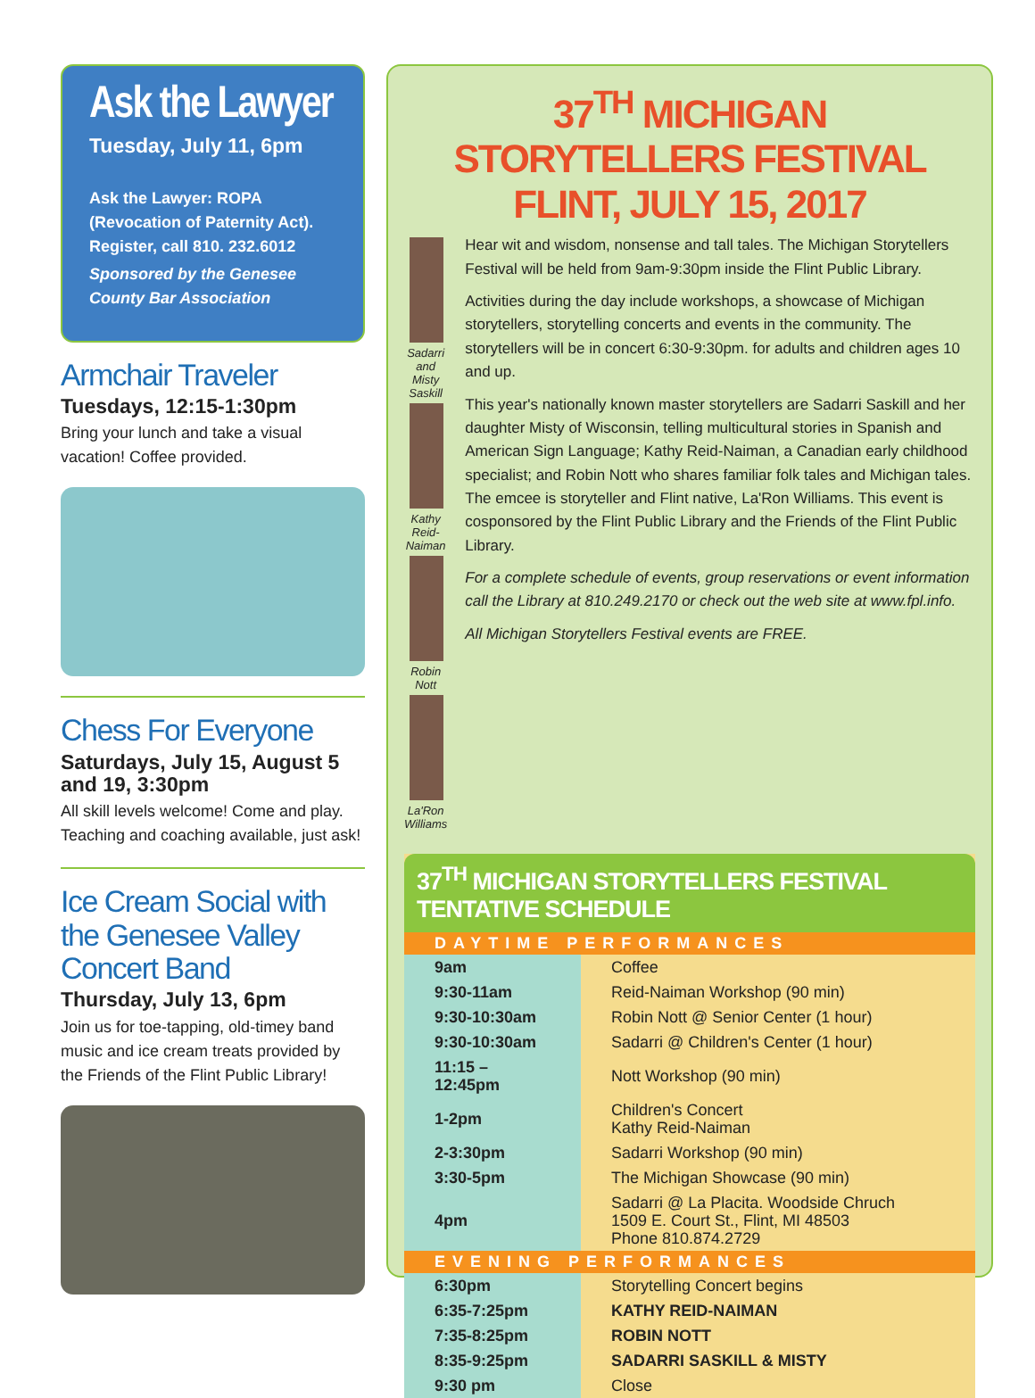Ask the Lawyer
Tuesday, July 11, 6pm
Ask the Lawyer: ROPA (Revocation of Paternity Act). Register, call 810. 232.6012
Sponsored by the Genesee County Bar Association
Armchair Traveler
Tuesdays, 12:15-1:30pm
Bring your lunch and take a visual vacation! Coffee provided.
Chess For Everyone
Saturdays, July 15, August 5 and 19, 3:30pm
All skill levels welcome! Come and play. Teaching and coaching available, just ask!
Ice Cream Social with the Genesee Valley Concert Band
Thursday, July 13, 6pm
Join us for toe-tapping, old-timey band music and ice cream treats provided by the Friends of the Flint Public Library!
37<sup>TH</sup> MICHIGAN STORYTELLERS FESTIVAL
FLINT, JULY 15, 2017
Sadarri and Misty Saskill
Kathy Reid-Naiman
Robin Nott
La'Ron Williams
Hear wit and wisdom, nonsense and tall tales. The Michigan Storytellers Festival will be held from 9am-9:30pm inside the Flint Public Library.
Activities during the day include workshops, a showcase of Michigan storytellers, storytelling concerts and events in the community. The storytellers will be in concert 6:30-9:30pm. for adults and children ages 10 and up.
This year's nationally known master storytellers are Sadarri Saskill and her daughter Misty of Wisconsin, telling multicultural stories in Spanish and American Sign Language; Kathy Reid-Naiman, a Canadian early childhood specialist; and Robin Nott who shares familiar folk tales and Michigan tales. The emcee is storyteller and Flint native, La'Ron Williams. This event is cosponsored by the Flint Public Library and the Friends of the Flint Public Library.
For a complete schedule of events, group reservations or event information call the Library at 810.249.2170 or check out the web site at www.fpl.info.
All Michigan Storytellers Festival events are FREE.
37<sup>TH</sup> MICHIGAN STORYTELLERS FESTIVAL TENTATIVE SCHEDULE
| DAYTIME PERFORMANCES | |
| --- | --- |
| 9am | Coffee |
| 9:30-11am | Reid-Naiman Workshop (90 min) |
| 9:30-10:30am | Robin Nott @ Senior Center (1 hour) |
| 9:30-10:30am | Sadarri @ Children's Center (1 hour) |
| 11:15 – 12:45pm | Nott Workshop (90 min) |
| 1-2pm | Children's Concert Kathy Reid-Naiman |
| 2-3:30pm | Sadarri Workshop (90 min) |
| 3:30-5pm | The Michigan Showcase (90 min) |
| 4pm | Sadarri @ La Placita. Woodside Chruch 1509 E. Court St., Flint, MI 48503 Phone 810.874.2729 |
| EVENING PERFORMANCES | |
| 6:30pm | Storytelling Concert begins |
| 6:35-7:25pm | KATHY REID-NAIMAN |
| 7:35-8:25pm | ROBIN NOTT |
| 8:35-9:25pm | SADARRI SASKILL & MISTY |
| 9:30 pm | Close |